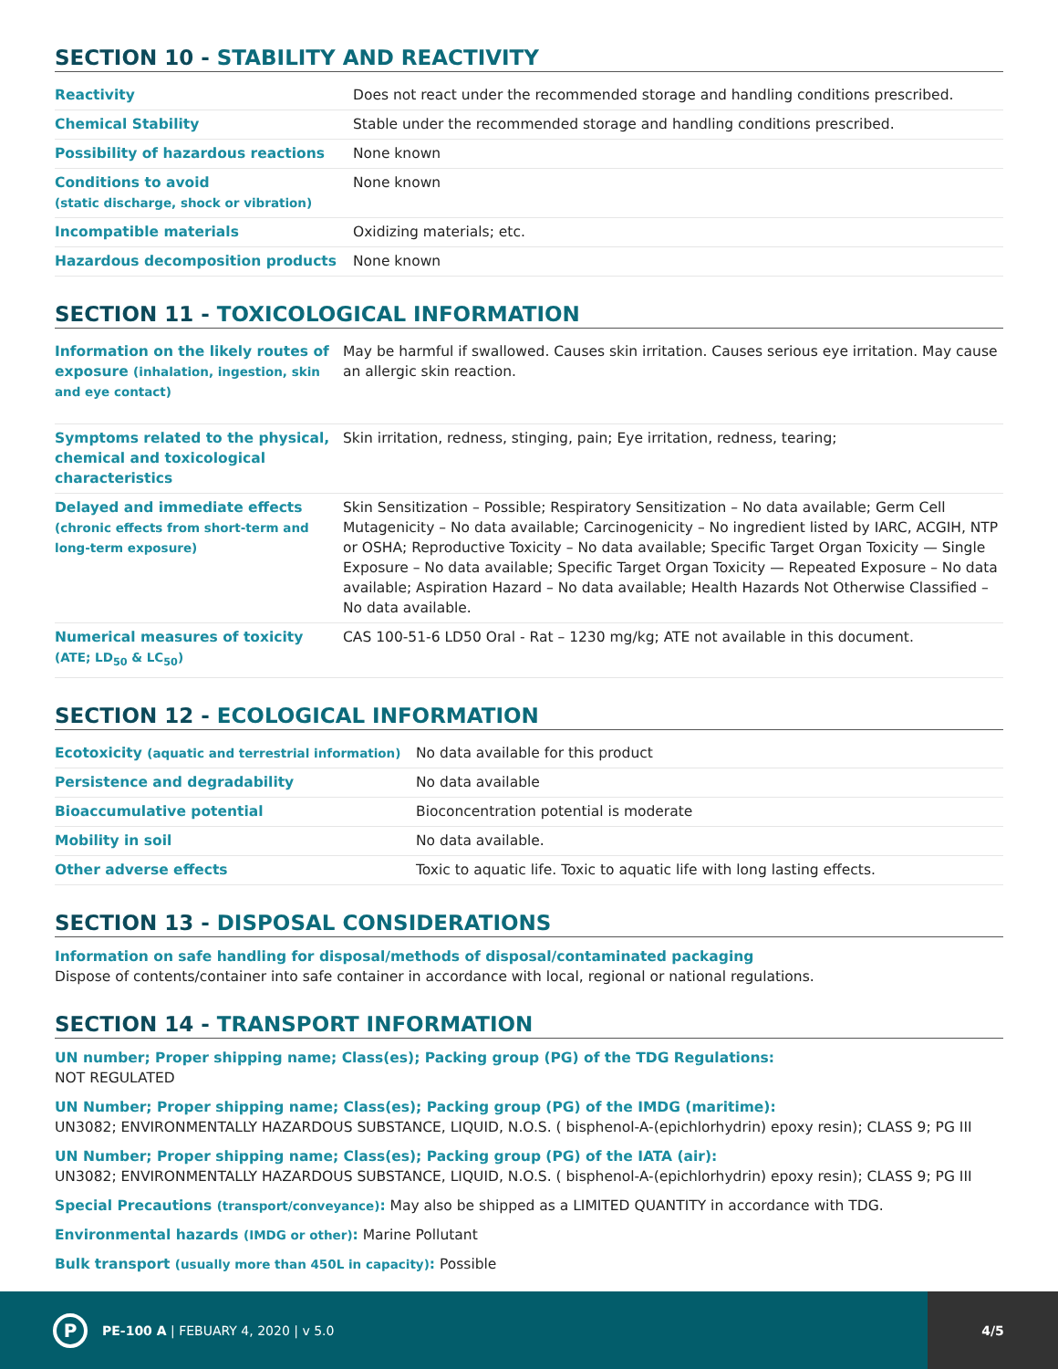SECTION 10 - STABILITY AND REACTIVITY
| Reactivity | Does not react under the recommended storage and handling conditions prescribed. |
| Chemical Stability | Stable under the recommended storage and handling conditions prescribed. |
| Possibility of hazardous reactions | None known |
| Conditions to avoid (static discharge, shock or vibration) | None known |
| Incompatible materials | Oxidizing materials; etc. |
| Hazardous decomposition products | None known |
SECTION 11 - TOXICOLOGICAL INFORMATION
| Information on the likely routes of exposure (inhalation, ingestion, skin and eye contact) | May be harmful if swallowed. Causes skin irritation. Causes serious eye irritation. May cause an allergic skin reaction. |
| Symptoms related to the physical, chemical and toxicological characteristics | Skin irritation, redness, stinging, pain; Eye irritation, redness, tearing; |
| Delayed and immediate effects (chronic effects from short-term and long-term exposure) | Skin Sensitization – Possible; Respiratory Sensitization – No data available; Germ Cell Mutagenicity – No data available; Carcinogenicity – No ingredient listed by IARC, ACGIH, NTP or OSHA; Reproductive Toxicity – No data available; Specific Target Organ Toxicity — Single Exposure – No data available; Specific Target Organ Toxicity — Repeated Exposure – No data available; Aspiration Hazard – No data available; Health Hazards Not Otherwise Classified – No data available. |
| Numerical measures of toxicity (ATE; LD<sub>50</sub> & LC<sub>50</sub>) | CAS 100-51-6 LD50 Oral - Rat – 1230 mg/kg; ATE not available in this document. |
SECTION 12 - ECOLOGICAL INFORMATION
| Ecotoxicity (aquatic and terrestrial information) | No data available for this product |
| Persistence and degradability | No data available |
| Bioaccumulative potential | Bioconcentration potential is moderate |
| Mobility in soil | No data available. |
| Other adverse effects | Toxic to aquatic life. Toxic to aquatic life with long lasting effects. |
SECTION 13 - DISPOSAL CONSIDERATIONS
Information on safe handling for disposal/methods of disposal/contaminated packaging
Dispose of contents/container into safe container in accordance with local, regional or national regulations.
SECTION 14 - TRANSPORT INFORMATION
UN number; Proper shipping name; Class(es); Packing group (PG) of the TDG Regulations:
NOT REGULATED
UN Number; Proper shipping name; Class(es); Packing group (PG) of the IMDG (maritime):
UN3082; ENVIRONMENTALLY HAZARDOUS SUBSTANCE, LIQUID, N.O.S. ( bisphenol-A-(epichlorhydrin) epoxy resin); CLASS 9; PG III
UN Number; Proper shipping name; Class(es); Packing group (PG) of the IATA (air):
UN3082; ENVIRONMENTALLY HAZARDOUS SUBSTANCE, LIQUID, N.O.S. ( bisphenol-A-(epichlorhydrin) epoxy resin); CLASS 9; PG III
Special Precautions (transport/conveyance): May also be shipped as a LIMITED QUANTITY in accordance with TDG.
Environmental hazards (IMDG or other): Marine Pollutant
Bulk transport (usually more than 450L in capacity): Possible
P
PE-100 A | FEBUARY 4, 2020 | v 5.0
4/5